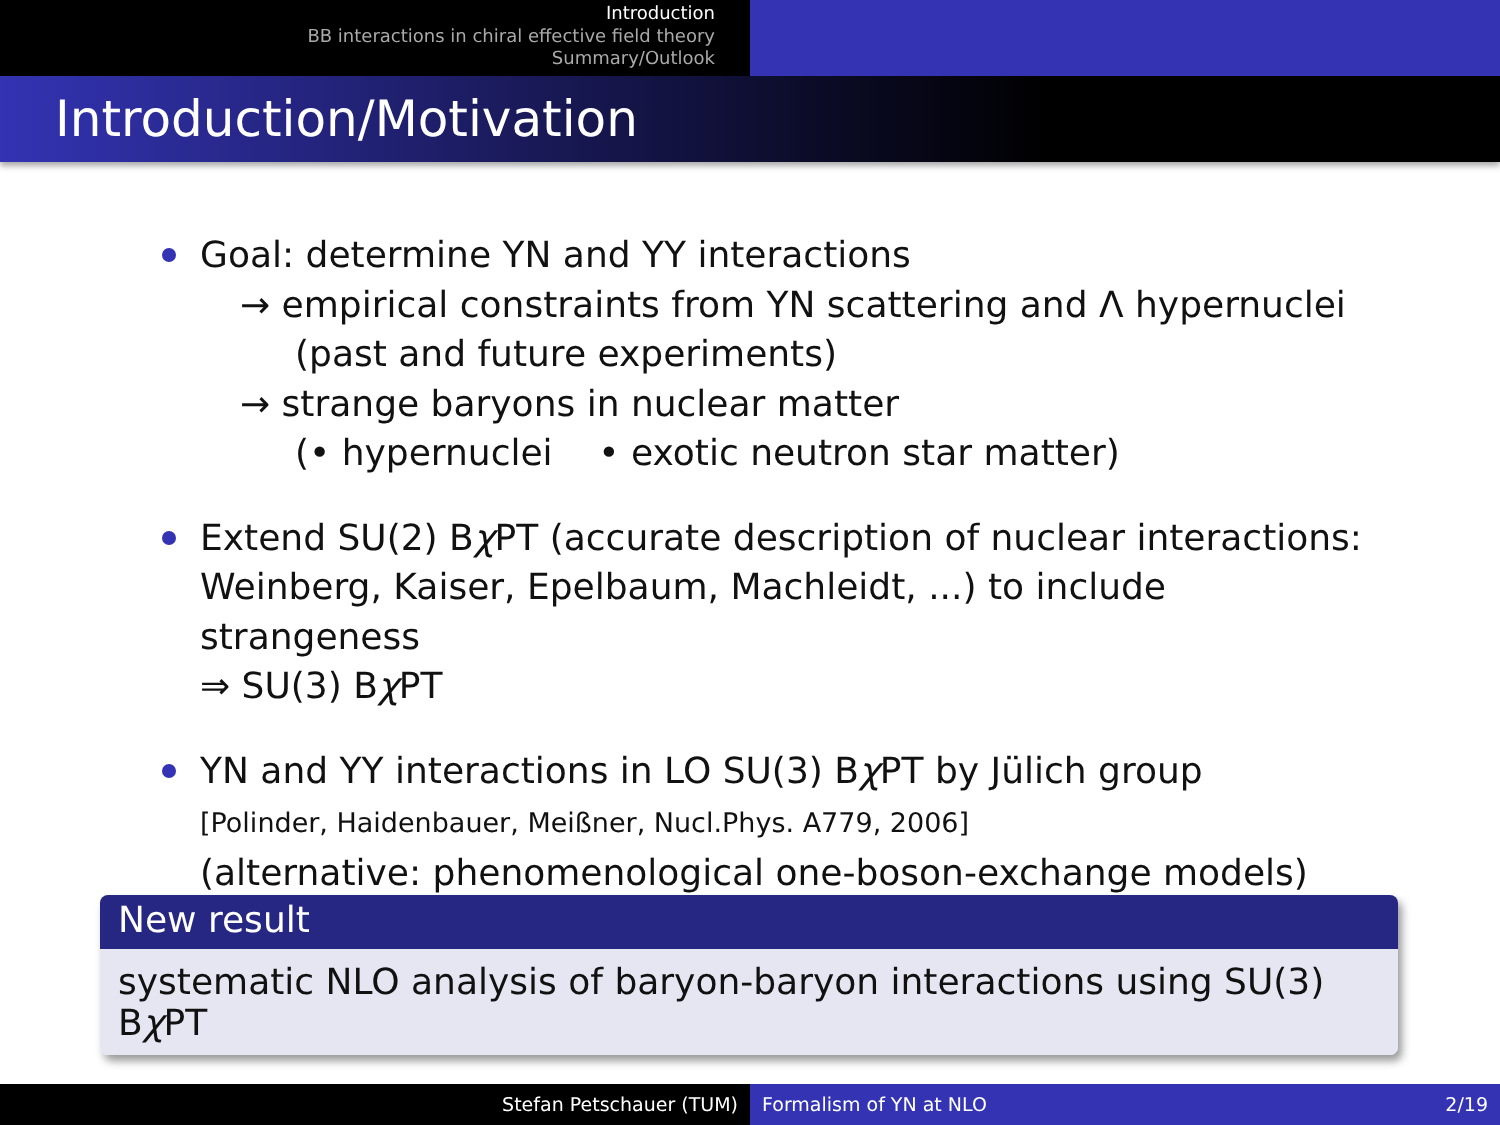Introduction
BB interactions in chiral effective field theory
Summary/Outlook
Introduction/Motivation
Goal: determine YN and YY interactions
→ empirical constraints from YN scattering and Λ hypernuclei
(past and future experiments)
→ strange baryons in nuclear matter
(• hypernuclei • exotic neutron star matter)
Extend SU(2) Bχ PT (accurate description of nuclear interactions: Weinberg, Kaiser, Epelbaum, Machleidt, ...) to include strangeness
⇒ SU(3) Bχ PT
YN and YY interactions in LO SU(3) Bχ PT by Jülich group
[Polinder, Haidenbauer, Meißner, Nucl.Phys. A779, 2006]
(alternative: phenomenological one-boson-exchange models)
New result
systematic NLO analysis of baryon-baryon interactions using SU(3) Bχ PT
Stefan Petschauer (TUM) Formalism of YN at NLO 2/19